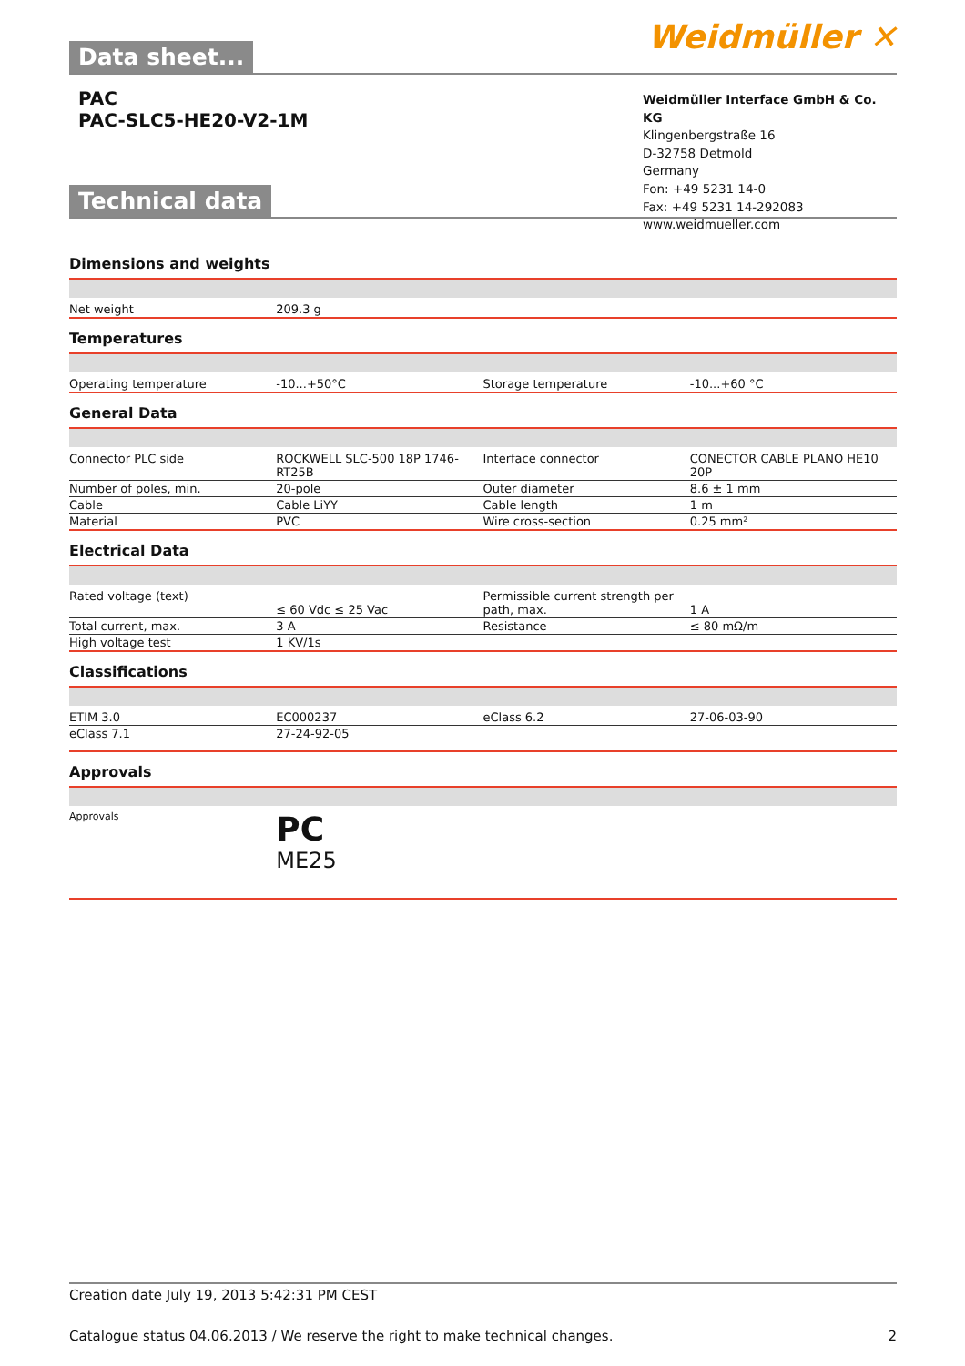Data sheet...
Weidmüller ✕
PAC
PAC-SLC5-HE20-V2-1M
Weidmüller Interface GmbH & Co. KG
Klingenbergstraße 16
D-32758 Detmold
Germany
Fon: +49 5231 14-0
Fax: +49 5231 14-292083
www.weidmueller.com
Technical data
Dimensions and weights
| Net weight | 209.3 g | | |
Temperatures
| Operating temperature | -10...+50°C | Storage temperature | -10...+60 °C |
General Data
| Connector PLC side | ROCKWELL SLC-500 18P 1746-RT25B | Interface connector | CONECTOR CABLE PLANO HE10 20P |
| Number of poles, min. | 20-pole | Outer diameter | 8.6 ± 1 mm |
| Cable | Cable LiYY | Cable length | 1 m |
| Material | PVC | Wire cross-section | 0.25 mm² |
Electrical Data
| Rated voltage (text) | ≤ 60 Vdc ≤ 25 Vac | Permissible current strength per path, max. | 1 A |
| Total current, max. | 3 A | Resistance | ≤ 80 mΩ/m |
| High voltage test | 1 KV/1s | | |
Classifications
| ETIM 3.0 | EC000237 | eClass 6.2 | 27-06-03-90 |
| eClass 7.1 | 27-24-92-05 | | |
Approvals
| Approvals | PC ME25 | | |
Creation date July 19, 2013 5:42:31 PM CEST
Catalogue status 04.06.2013 / We reserve the right to make technical changes. 2